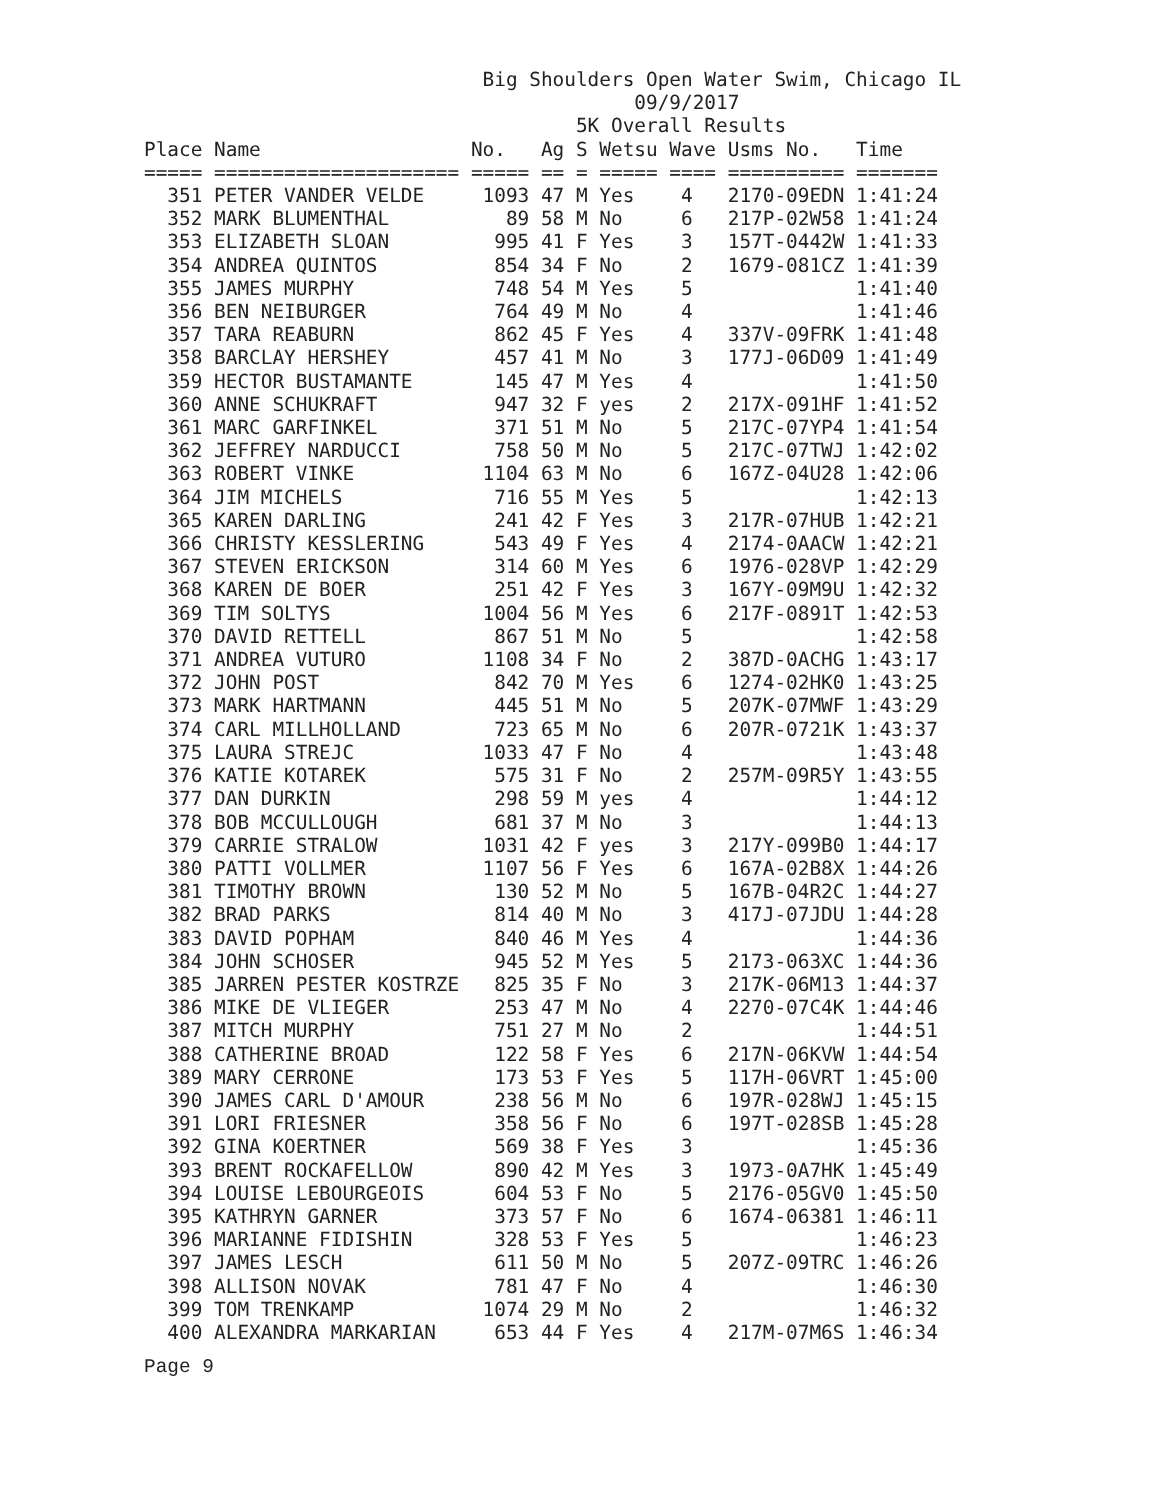Big Shoulders Open Water Swim, Chicago IL
                                          09/9/2017
                                     5K Overall Results
Place Name                  No.   Ag S Wetsu Wave Usms No.   Time
===== ===================== ===== == = ===== ==== ========== =======
  351 PETER VANDER VELDE     1093 47 M Yes    4   2170-09EDN 1:41:24
  352 MARK BLUMENTHAL          89 58 M No     6   217P-02W58 1:41:24
  353 ELIZABETH SLOAN         995 41 F Yes    3   157T-0442W 1:41:33
  354 ANDREA QUINTOS          854 34 F No     2   1679-081CZ 1:41:39
  355 JAMES MURPHY            748 54 M Yes    5              1:41:40
  356 BEN NEIBURGER           764 49 M No     4              1:41:46
  357 TARA REABURN            862 45 F Yes    4   337V-09FRK 1:41:48
  358 BARCLAY HERSHEY         457 41 M No     3   177J-06D09 1:41:49
  359 HECTOR BUSTAMANTE       145 47 M Yes    4              1:41:50
  360 ANNE SCHUKRAFT          947 32 F yes    2   217X-091HF 1:41:52
  361 MARC GARFINKEL          371 51 M No     5   217C-07YP4 1:41:54
  362 JEFFREY NARDUCCI        758 50 M No     5   217C-07TWJ 1:42:02
  363 ROBERT VINKE           1104 63 M No     6   167Z-04U28 1:42:06
  364 JIM MICHELS             716 55 M Yes    5              1:42:13
  365 KAREN DARLING           241 42 F Yes    3   217R-07HUB 1:42:21
  366 CHRISTY KESSLERING      543 49 F Yes    4   2174-0AACW 1:42:21
  367 STEVEN ERICKSON         314 60 M Yes    6   1976-028VP 1:42:29
  368 KAREN DE BOER           251 42 F Yes    3   167Y-09M9U 1:42:32
  369 TIM SOLTYS             1004 56 M Yes    6   217F-0891T 1:42:53
  370 DAVID RETTELL           867 51 M No     5              1:42:58
  371 ANDREA VUTURO          1108 34 F No     2   387D-0ACHG 1:43:17
  372 JOHN POST               842 70 M Yes    6   1274-02HK0 1:43:25
  373 MARK HARTMANN           445 51 M No     5   207K-07MWF 1:43:29
  374 CARL MILLHOLLAND        723 65 M No     6   207R-0721K 1:43:37
  375 LAURA STREJC           1033 47 F No     4              1:43:48
  376 KATIE KOTAREK           575 31 F No     2   257M-09R5Y 1:43:55
  377 DAN DURKIN              298 59 M yes    4              1:44:12
  378 BOB MCCULLOUGH          681 37 M No     3              1:44:13
  379 CARRIE STRALOW         1031 42 F yes    3   217Y-099B0 1:44:17
  380 PATTI VOLLMER          1107 56 F Yes    6   167A-02B8X 1:44:26
  381 TIMOTHY BROWN           130 52 M No     5   167B-04R2C 1:44:27
  382 BRAD PARKS              814 40 M No     3   417J-07JDU 1:44:28
  383 DAVID POPHAM            840 46 M Yes    4              1:44:36
  384 JOHN SCHOSER            945 52 M Yes    5   2173-063XC 1:44:36
  385 JARREN PESTER KOSTRZE   825 35 F No     3   217K-06M13 1:44:37
  386 MIKE DE VLIEGER         253 47 M No     4   2270-07C4K 1:44:46
  387 MITCH MURPHY            751 27 M No     2              1:44:51
  388 CATHERINE BROAD         122 58 F Yes    6   217N-06KVW 1:44:54
  389 MARY CERRONE            173 53 F Yes    5   117H-06VRT 1:45:00
  390 JAMES CARL D'AMOUR      238 56 M No     6   197R-028WJ 1:45:15
  391 LORI FRIESNER           358 56 F No     6   197T-028SB 1:45:28
  392 GINA KOERTNER           569 38 F Yes    3              1:45:36
  393 BRENT ROCKAFELLOW       890 42 M Yes    3   1973-0A7HK 1:45:49
  394 LOUISE LEBOURGEOIS      604 53 F No     5   2176-05GV0 1:45:50
  395 KATHRYN GARNER          373 57 F No     6   1674-06381 1:46:11
  396 MARIANNE FIDISHIN       328 53 F Yes    5              1:46:23
  397 JAMES LESCH             611 50 M No     5   207Z-09TRC 1:46:26
  398 ALLISON NOVAK           781 47 F No     4              1:46:30
  399 TOM TRENKAMP           1074 29 M No     2              1:46:32
  400 ALEXANDRA MARKARIAN     653 44 F Yes    4   217M-07M6S 1:46:34
Page 9